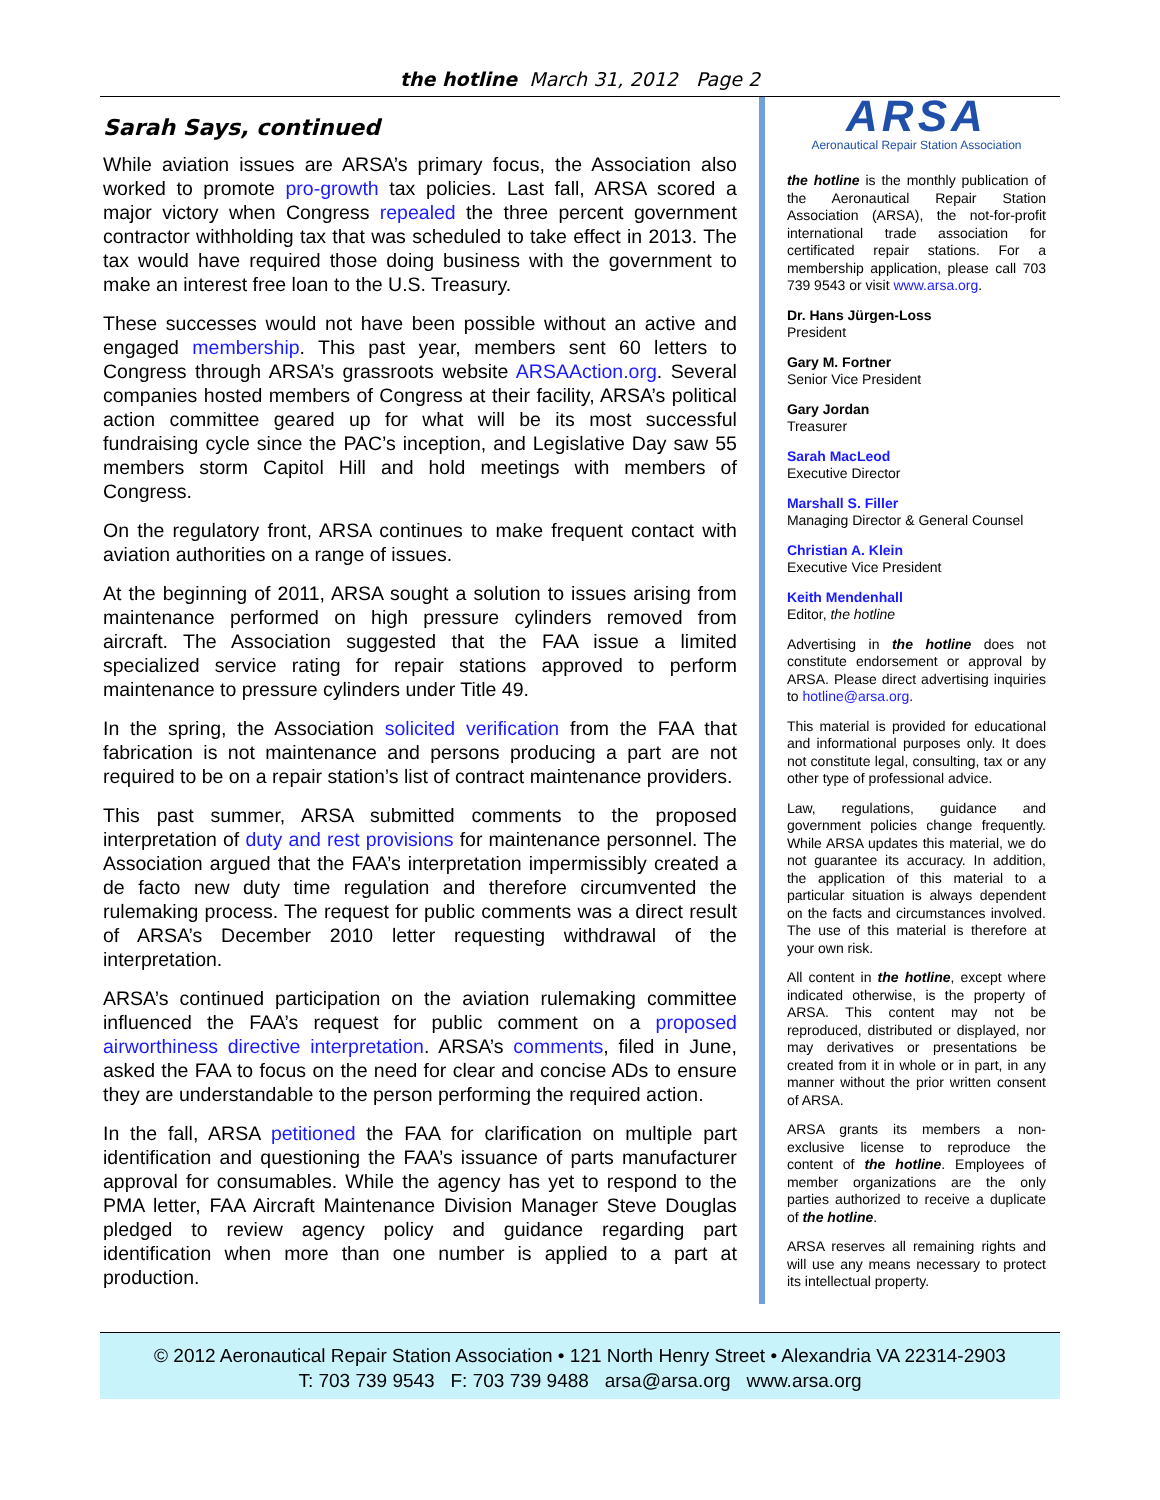the hotline March 31, 2012 Page 2
Sarah Says, continued
While aviation issues are ARSA’s primary focus, the Association also worked to promote pro-growth tax policies. Last fall, ARSA scored a major victory when Congress repealed the three percent government contractor withholding tax that was scheduled to take effect in 2013. The tax would have required those doing business with the government to make an interest free loan to the U.S. Treasury.
These successes would not have been possible without an active and engaged membership. This past year, members sent 60 letters to Congress through ARSA’s grassroots website ARSAAction.org. Several companies hosted members of Congress at their facility, ARSA’s political action committee geared up for what will be its most successful fundraising cycle since the PAC’s inception, and Legislative Day saw 55 members storm Capitol Hill and hold meetings with members of Congress.
On the regulatory front, ARSA continues to make frequent contact with aviation authorities on a range of issues.
At the beginning of 2011, ARSA sought a solution to issues arising from maintenance performed on high pressure cylinders removed from aircraft. The Association suggested that the FAA issue a limited specialized service rating for repair stations approved to perform maintenance to pressure cylinders under Title 49.
In the spring, the Association solicited verification from the FAA that fabrication is not maintenance and persons producing a part are not required to be on a repair station’s list of contract maintenance providers.
This past summer, ARSA submitted comments to the proposed interpretation of duty and rest provisions for maintenance personnel. The Association argued that the FAA’s interpretation impermissibly created a de facto new duty time regulation and therefore circumvented the rulemaking process. The request for public comments was a direct result of ARSA’s December 2010 letter requesting withdrawal of the interpretation.
ARSA’s continued participation on the aviation rulemaking committee influenced the FAA’s request for public comment on a proposed airworthiness directive interpretation. ARSA’s comments, filed in June, asked the FAA to focus on the need for clear and concise ADs to ensure they are understandable to the person performing the required action.
In the fall, ARSA petitioned the FAA for clarification on multiple part identification and questioning the FAA’s issuance of parts manufacturer approval for consumables. While the agency has yet to respond to the PMA letter, FAA Aircraft Maintenance Division Manager Steve Douglas pledged to review agency policy and guidance regarding part identification when more than one number is applied to a part at production.
ARSA
Aeronautical Repair Station Association
the hotline is the monthly publication of the Aeronautical Repair Station Association (ARSA), the not-for-profit international trade association for certificated repair stations. For a membership application, please call 703 739 9543 or visit www.arsa.org.
Dr. Hans Jürgen-Loss
President
Gary M. Fortner
Senior Vice President
Gary Jordan
Treasurer
Sarah MacLeod
Executive Director
Marshall S. Filler
Managing Director & General Counsel
Christian A. Klein
Executive Vice President
Keith Mendenhall
Editor, the hotline
Advertising in the hotline does not constitute endorsement or approval by ARSA. Please direct advertising inquiries to hotline@arsa.org.
This material is provided for educational and informational purposes only. It does not constitute legal, consulting, tax or any other type of professional advice.
Law, regulations, guidance and government policies change frequently. While ARSA updates this material, we do not guarantee its accuracy. In addition, the application of this material to a particular situation is always dependent on the facts and circumstances involved. The use of this material is therefore at your own risk.
All content in the hotline, except where indicated otherwise, is the property of ARSA. This content may not be reproduced, distributed or displayed, nor may derivatives or presentations be created from it in whole or in part, in any manner without the prior written consent of ARSA.
ARSA grants its members a non-exclusive license to reproduce the content of the hotline. Employees of member organizations are the only parties authorized to receive a duplicate of the hotline.
ARSA reserves all remaining rights and will use any means necessary to protect its intellectual property.
© 2012 Aeronautical Repair Station Association • 121 North Henry Street • Alexandria VA 22314-2903
T: 703 739 9543 F: 703 739 9488 arsa@arsa.org www.arsa.org